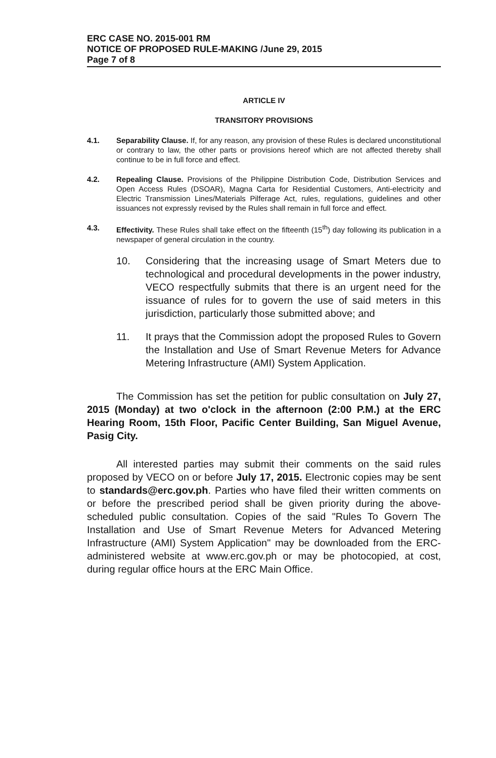ERC CASE NO. 2015-001 RM
NOTICE OF PROPOSED RULE-MAKING /June 29, 2015
Page 7 of 8
ARTICLE IV
TRANSITORY PROVISIONS
4.1. Separability Clause. If, for any reason, any provision of these Rules is declared unconstitutional or contrary to law, the other parts or provisions hereof which are not affected thereby shall continue to be in full force and effect.
4.2. Repealing Clause. Provisions of the Philippine Distribution Code, Distribution Services and Open Access Rules (DSOAR), Magna Carta for Residential Customers, Anti-electricity and Electric Transmission Lines/Materials Pilferage Act, rules, regulations, guidelines and other issuances not expressly revised by the Rules shall remain in full force and effect.
4.3. Effectivity. These Rules shall take effect on the fifteenth (15<sup>th</sup>) day following its publication in a newspaper of general circulation in the country.
10. Considering that the increasing usage of Smart Meters due to technological and procedural developments in the power industry, VECO respectfully submits that there is an urgent need for the issuance of rules for to govern the use of said meters in this jurisdiction, particularly those submitted above; and
11. It prays that the Commission adopt the proposed Rules to Govern the Installation and Use of Smart Revenue Meters for Advance Metering Infrastructure (AMI) System Application.
The Commission has set the petition for public consultation on July 27, 2015 (Monday) at two o'clock in the afternoon (2:00 P.M.) at the ERC Hearing Room, 15th Floor, Pacific Center Building, San Miguel Avenue, Pasig City.
All interested parties may submit their comments on the said rules proposed by VECO on or before July 17, 2015. Electronic copies may be sent to standards@erc.gov.ph. Parties who have filed their written comments on or before the prescribed period shall be given priority during the above-scheduled public consultation. Copies of the said "Rules To Govern The Installation and Use of Smart Revenue Meters for Advanced Metering Infrastructure (AMI) System Application" may be downloaded from the ERC-administered website at www.erc.gov.ph or may be photocopied, at cost, during regular office hours at the ERC Main Office.